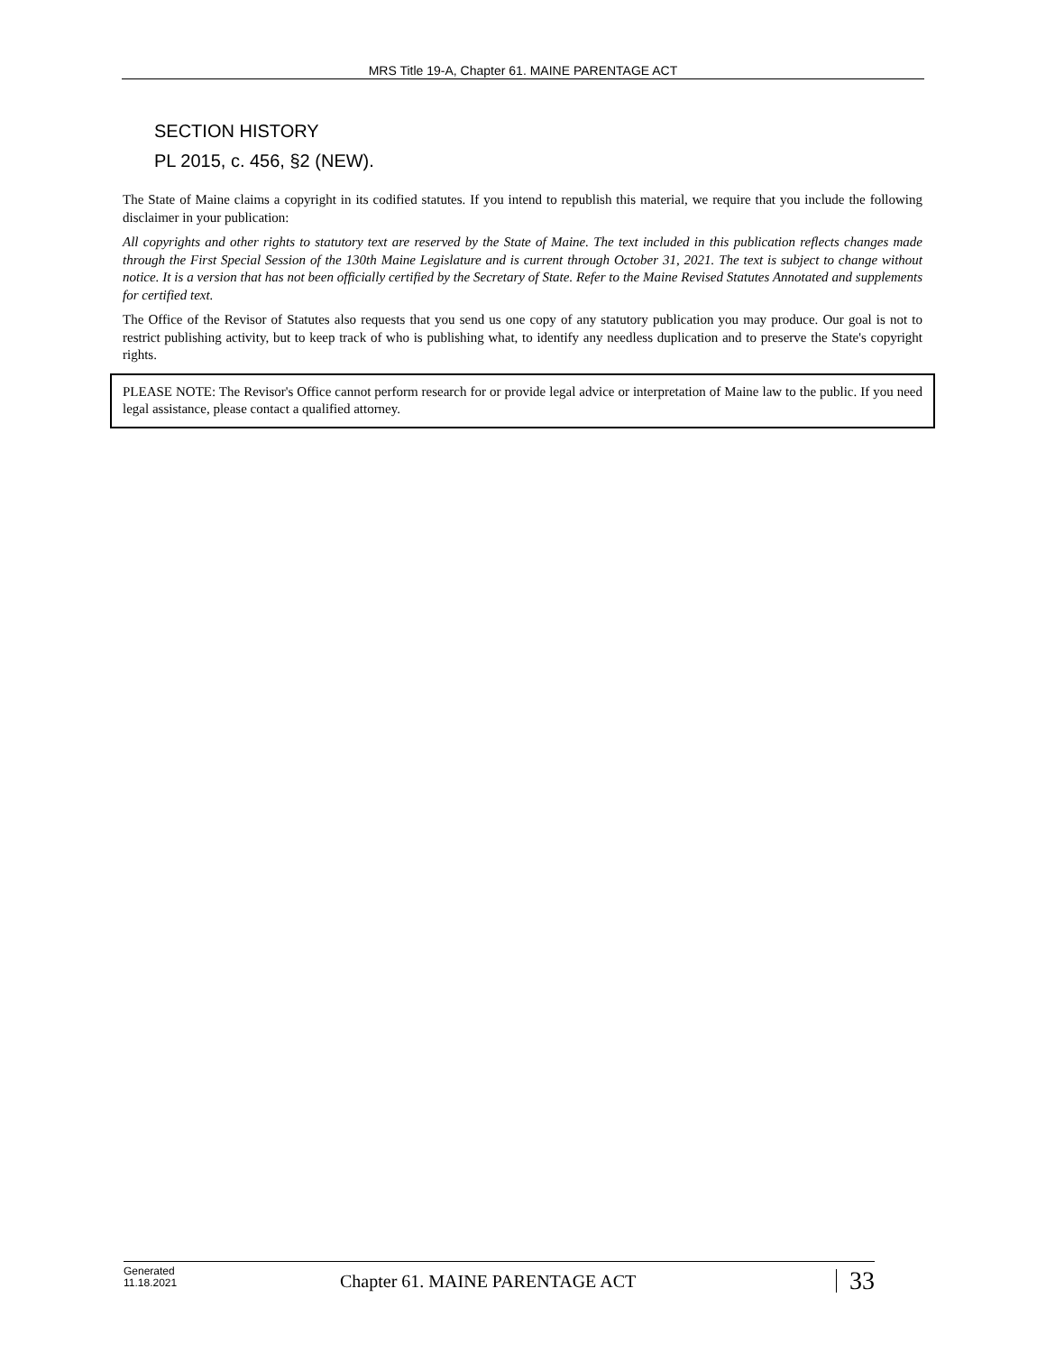MRS Title 19-A, Chapter 61. MAINE PARENTAGE ACT
SECTION HISTORY
PL 2015, c. 456, §2 (NEW).
The State of Maine claims a copyright in its codified statutes. If you intend to republish this material, we require that you include the following disclaimer in your publication:
All copyrights and other rights to statutory text are reserved by the State of Maine. The text included in this publication reflects changes made through the First Special Session of the 130th Maine Legislature and is current through October 31, 2021. The text is subject to change without notice. It is a version that has not been officially certified by the Secretary of State. Refer to the Maine Revised Statutes Annotated and supplements for certified text.
The Office of the Revisor of Statutes also requests that you send us one copy of any statutory publication you may produce. Our goal is not to restrict publishing activity, but to keep track of who is publishing what, to identify any needless duplication and to preserve the State's copyright rights.
PLEASE NOTE: The Revisor's Office cannot perform research for or provide legal advice or interpretation of Maine law to the public. If you need legal assistance, please contact a qualified attorney.
Generated
11.18.2021
Chapter 61. MAINE PARENTAGE ACT
33